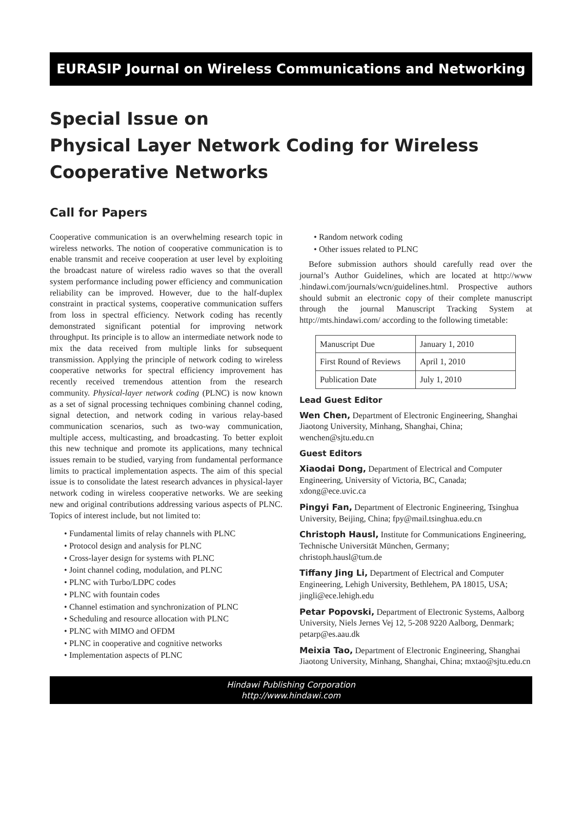EURASIP Journal on Wireless Communications and Networking
Special Issue on
Physical Layer Network Coding for Wireless
Cooperative Networks
Call for Papers
Cooperative communication is an overwhelming research topic in wireless networks. The notion of cooperative communication is to enable transmit and receive cooperation at user level by exploiting the broadcast nature of wireless radio waves so that the overall system performance including power efficiency and communication reliability can be improved. However, due to the half-duplex constraint in practical systems, cooperative communication suffers from loss in spectral efficiency. Network coding has recently demonstrated significant potential for improving network throughput. Its principle is to allow an intermediate network node to mix the data received from multiple links for subsequent transmission. Applying the principle of network coding to wireless cooperative networks for spectral efficiency improvement has recently received tremendous attention from the research community. Physical-layer network coding (PLNC) is now known as a set of signal processing techniques combining channel coding, signal detection, and network coding in various relay-based communication scenarios, such as two-way communication, multiple access, multicasting, and broadcasting. To better exploit this new technique and promote its applications, many technical issues remain to be studied, varying from fundamental performance limits to practical implementation aspects. The aim of this special issue is to consolidate the latest research advances in physical-layer network coding in wireless cooperative networks. We are seeking new and original contributions addressing various aspects of PLNC. Topics of interest include, but not limited to:
• Fundamental limits of relay channels with PLNC
• Protocol design and analysis for PLNC
• Cross-layer design for systems with PLNC
• Joint channel coding, modulation, and PLNC
• PLNC with Turbo/LDPC codes
• PLNC with fountain codes
• Channel estimation and synchronization of PLNC
• Scheduling and resource allocation with PLNC
• PLNC with MIMO and OFDM
• PLNC in cooperative and cognitive networks
• Implementation aspects of PLNC
• Random network coding
• Other issues related to PLNC
Before submission authors should carefully read over the journal’s Author Guidelines, which are located at http://www .hindawi.com/journals/wcn/guidelines.html. Prospective authors should submit an electronic copy of their complete manuscript through the journal Manuscript Tracking System at http://mts.hindawi.com/ according to the following timetable:
| Manuscript Due | January 1, 2010 |
| First Round of Reviews | April 1, 2010 |
| Publication Date | July 1, 2010 |
Lead Guest Editor
Wen Chen, Department of Electronic Engineering, Shanghai Jiaotong University, Minhang, Shanghai, China; wenchen@sjtu.edu.cn
Guest Editors
Xiaodai Dong, Department of Electrical and Computer Engineering, University of Victoria, BC, Canada; xdong@ece.uvic.ca
Pingyi Fan, Department of Electronic Engineering, Tsinghua University, Beijing, China; fpy@mail.tsinghua.edu.cn
Christoph Hausl, Institute for Communications Engineering, Technische Universität München, Germany; christoph.hausl@tum.de
Tiffany Jing Li, Department of Electrical and Computer Engineering, Lehigh University, Bethlehem, PA 18015, USA; jingli@ece.lehigh.edu
Petar Popovski, Department of Electronic Systems, Aalborg University, Niels Jernes Vej 12, 5-208 9220 Aalborg, Denmark; petarp@es.aau.dk
Meixia Tao, Department of Electronic Engineering, Shanghai Jiaotong University, Minhang, Shanghai, China; mxtao@sjtu.edu.cn
Hindawi Publishing Corporation
http://www.hindawi.com